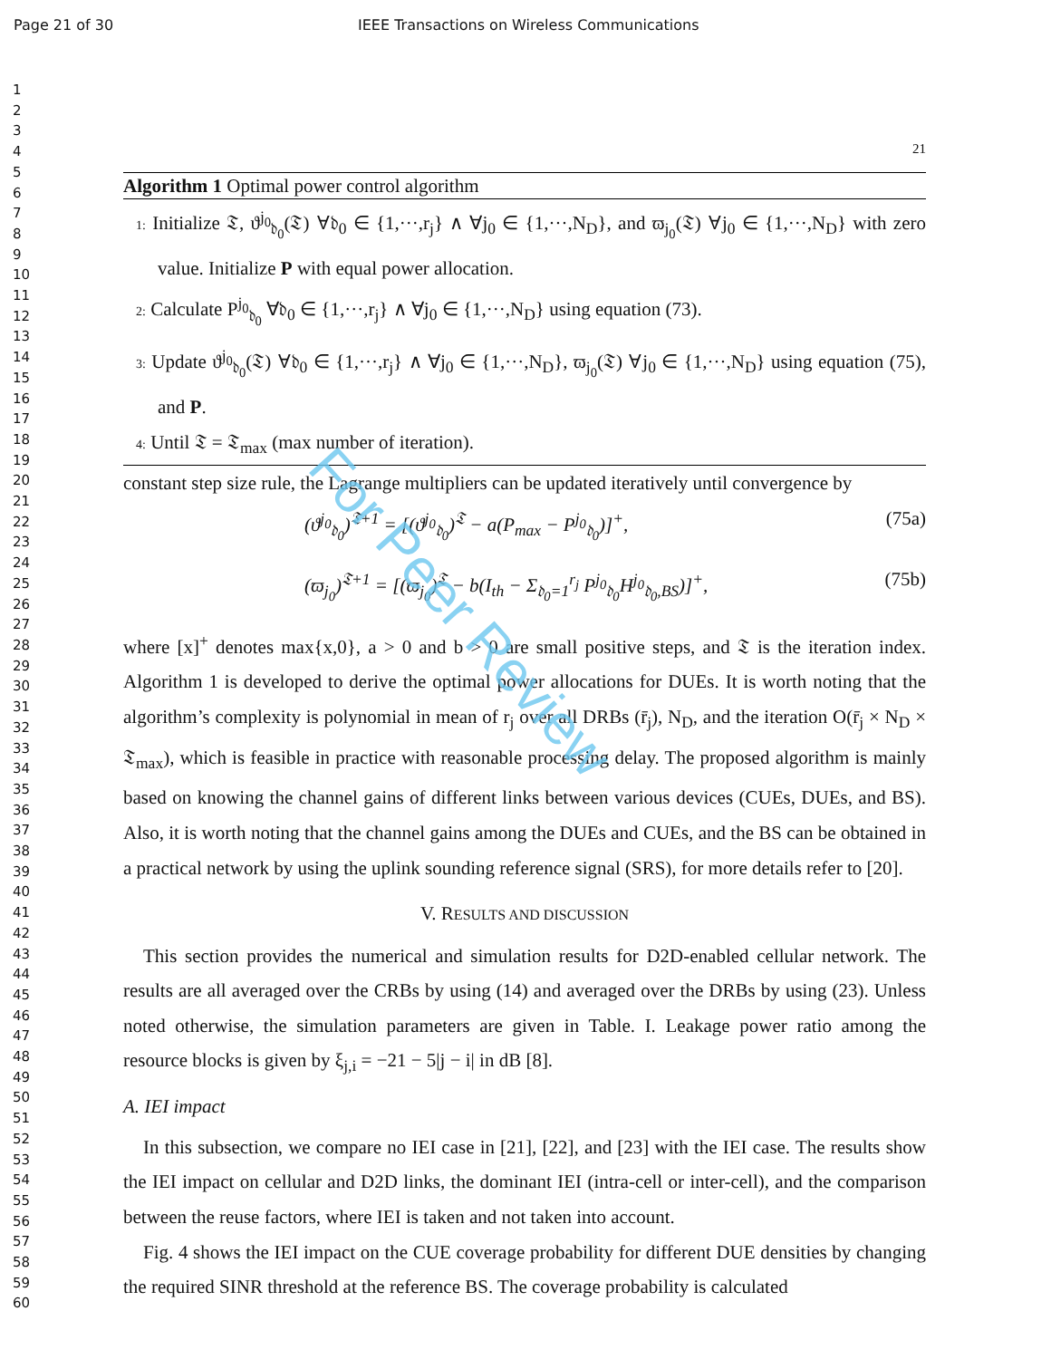Page 21 of 30 IEEE Transactions on Wireless Communications
1
2
3
4
5
6
7
8
9
10
11
12
13
14
15
16
17
18
19
20
21
22
23
24
25
26
27
28
29
30
31
32
33
34
35
36
37
38
39
40
41
42
43
44
45
46
47
48
49
50
51
52
53
54
55
56
57
58
59
60
21
Algorithm 1 Optimal power control algorithm
1: Initialize 𝔗, ϑ<sup>j<sub>0</sub></sup><sub>𝔡<sub>0</sub></sub>(𝔗) ∀𝔡<sub>0</sub> ∈ {1,···,r<sub>j</sub>} ∧ ∀j<sub>0</sub> ∈ {1,···,N<sub>D</sub>}, and ϖ<sub>j<sub>0</sub></sub>(𝔗) ∀j<sub>0</sub> ∈ {1,···,N<sub>D</sub>} with zero value. Initialize P with equal power allocation.
2: Calculate P<sup>j<sub>0</sub></sup><sub>𝔡<sub>0</sub></sub> ∀𝔡<sub>0</sub> ∈ {1,···,r<sub>j</sub>} ∧ ∀j<sub>0</sub> ∈ {1,···,N<sub>D</sub>} using equation (73).
3: Update ϑ<sup>j<sub>0</sub></sup><sub>𝔡<sub>0</sub></sub>(𝔗) ∀𝔡<sub>0</sub> ∈ {1,···,r<sub>j</sub>} ∧ ∀j<sub>0</sub> ∈ {1,···,N<sub>D</sub>}, ϖ<sub>j<sub>0</sub></sub>(𝔗) ∀j<sub>0</sub> ∈ {1,···,N<sub>D</sub>} using equation (75), and P.
4: Until 𝔗 = 𝔗<sub>max</sub> (max number of iteration).
constant step size rule, the Lagrange multipliers can be updated iteratively until convergence by
(ϑ<sup>j<sub>0</sub></sup><sub>𝔡<sub>0</sub></sub>)<sup>𝔗+1</sup> = [(ϑ<sup>j<sub>0</sub></sup><sub>𝔡<sub>0</sub></sub>)<sup>𝔗</sup> − a(P<sub>max</sub> − P<sup>j<sub>0</sub></sup><sub>𝔡<sub>0</sub></sub>)]<sup>+</sup>, (75a)
(ϖ<sub>j<sub>0</sub></sub>)<sup>𝔗+1</sup> = [(ϖ<sub>j<sub>0</sub></sub>)<sup>𝔗</sup> − b(I<sub>th</sub> − Σ<sub>𝔡<sub>0</sub>=1</sub><sup>r<sub>j</sub></sup> P<sup>j<sub>0</sub></sup><sub>𝔡<sub>0</sub></sub>H<sup>j<sub>0</sub></sup><sub>𝔡<sub>0</sub>,BS</sub>)]<sup>+</sup>, (75b)
where [x]<sup>+</sup> denotes max{x,0}, a > 0 and b > 0 are small positive steps, and 𝔗 is the iteration index. Algorithm 1 is developed to derive the optimal power allocations for DUEs. It is worth noting that the algorithm’s complexity is polynomial in mean of r<sub>j</sub> over all DRBs (r̄<sub>j</sub>), N<sub>D</sub>, and the iteration O(r̄<sub>j</sub> × N<sub>D</sub> × 𝔗<sub>max</sub>), which is feasible in practice with reasonable processing delay. The proposed algorithm is mainly based on knowing the channel gains of different links between various devices (CUEs, DUEs, and BS). Also, it is worth noting that the channel gains among the DUEs and CUEs, and the BS can be obtained in a practical network by using the uplink sounding reference signal (SRS), for more details refer to [20].
V. RESULTS AND DISCUSSION
This section provides the numerical and simulation results for D2D-enabled cellular network. The results are all averaged over the CRBs by using (14) and averaged over the DRBs by using (23). Unless noted otherwise, the simulation parameters are given in Table. I. Leakage power ratio among the resource blocks is given by ξ<sub>j,i</sub> = −21 − 5|j − i| in dB [8].
A. IEI impact
In this subsection, we compare no IEI case in [21], [22], and [23] with the IEI case. The results show the IEI impact on cellular and D2D links, the dominant IEI (intra-cell or inter-cell), and the comparison between the reuse factors, where IEI is taken and not taken into account.
Fig. 4 shows the IEI impact on the CUE coverage probability for different DUE densities by changing the required SINR threshold at the reference BS. The coverage probability is calculated
For Peer Review